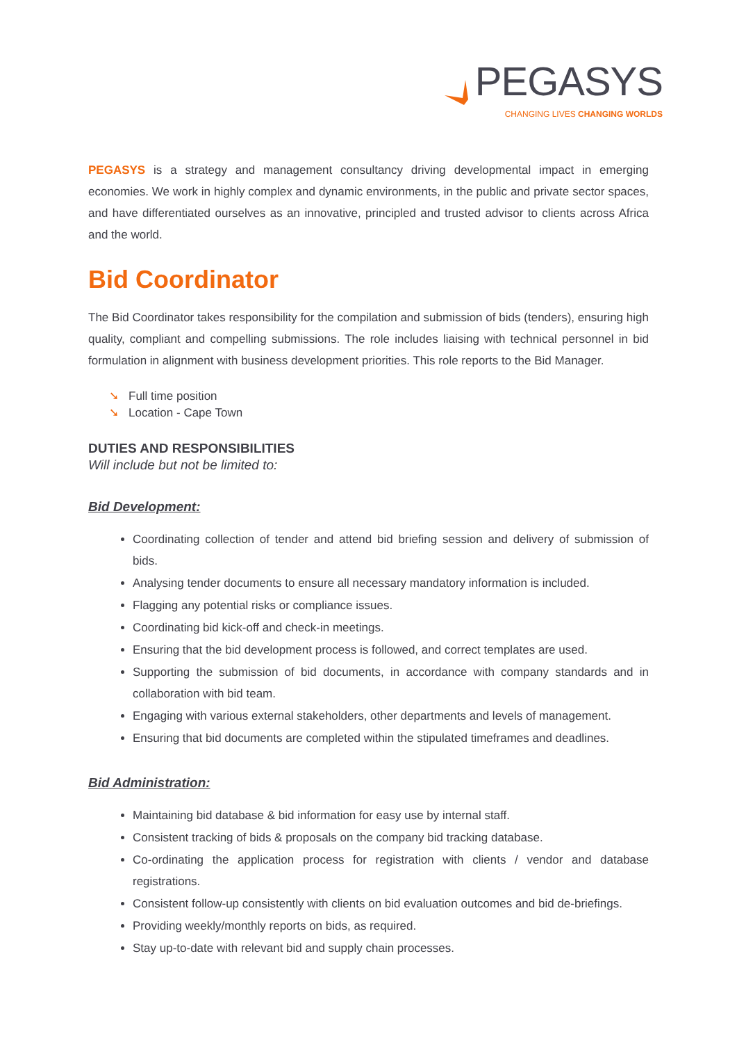PEGASYS
CHANGING LIVES CHANGING WORLDS
PEGASYS is a strategy and management consultancy driving developmental impact in emerging economies. We work in highly complex and dynamic environments, in the public and private sector spaces, and have differentiated ourselves as an innovative, principled and trusted advisor to clients across Africa and the world.
Bid Coordinator
The Bid Coordinator takes responsibility for the compilation and submission of bids (tenders), ensuring high quality, compliant and compelling submissions. The role includes liaising with technical personnel in bid formulation in alignment with business development priorities. This role reports to the Bid Manager.
➘ Full time position
➘ Location - Cape Town
DUTIES AND RESPONSIBILITIES
Will include but not be limited to:
Bid Development:
Coordinating collection of tender and attend bid briefing session and delivery of submission of bids.
Analysing tender documents to ensure all necessary mandatory information is included.
Flagging any potential risks or compliance issues.
Coordinating bid kick-off and check-in meetings.
Ensuring that the bid development process is followed, and correct templates are used.
Supporting the submission of bid documents, in accordance with company standards and in collaboration with bid team.
Engaging with various external stakeholders, other departments and levels of management.
Ensuring that bid documents are completed within the stipulated timeframes and deadlines.
Bid Administration:
Maintaining bid database & bid information for easy use by internal staff.
Consistent tracking of bids & proposals on the company bid tracking database.
Co-ordinating the application process for registration with clients / vendor and database registrations.
Consistent follow-up consistently with clients on bid evaluation outcomes and bid de-briefings.
Providing weekly/monthly reports on bids, as required.
Stay up-to-date with relevant bid and supply chain processes.